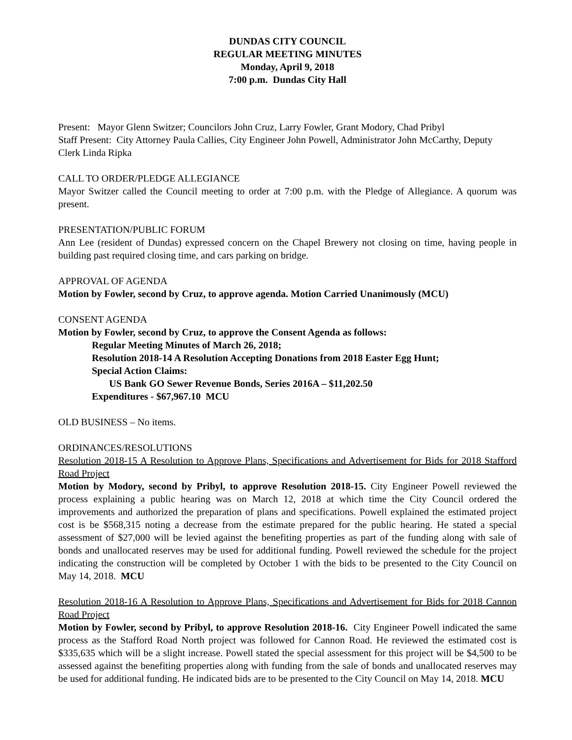DUNDAS CITY COUNCIL
REGULAR MEETING MINUTES
Monday, April 9, 2018
7:00 p.m. Dundas City Hall
Present: Mayor Glenn Switzer; Councilors John Cruz, Larry Fowler, Grant Modory, Chad Pribyl
Staff Present: City Attorney Paula Callies, City Engineer John Powell, Administrator John McCarthy, Deputy Clerk Linda Ripka
CALL TO ORDER/PLEDGE ALLEGIANCE
Mayor Switzer called the Council meeting to order at 7:00 p.m. with the Pledge of Allegiance. A quorum was present.
PRESENTATION/PUBLIC FORUM
Ann Lee (resident of Dundas) expressed concern on the Chapel Brewery not closing on time, having people in building past required closing time, and cars parking on bridge.
APPROVAL OF AGENDA
Motion by Fowler, second by Cruz, to approve agenda. Motion Carried Unanimously (MCU)
CONSENT AGENDA
Motion by Fowler, second by Cruz, to approve the Consent Agenda as follows:
Regular Meeting Minutes of March 26, 2018;
Resolution 2018-14 A Resolution Accepting Donations from 2018 Easter Egg Hunt;
Special Action Claims:
US Bank GO Sewer Revenue Bonds, Series 2016A – $11,202.50
Expenditures - $67,967.10 MCU
OLD BUSINESS – No items.
ORDINANCES/RESOLUTIONS
Resolution 2018-15 A Resolution to Approve Plans, Specifications and Advertisement for Bids for 2018 Stafford Road Project
Motion by Modory, second by Pribyl, to approve Resolution 2018-15. City Engineer Powell reviewed the process explaining a public hearing was on March 12, 2018 at which time the City Council ordered the improvements and authorized the preparation of plans and specifications. Powell explained the estimated project cost is be $568,315 noting a decrease from the estimate prepared for the public hearing. He stated a special assessment of $27,000 will be levied against the benefiting properties as part of the funding along with sale of bonds and unallocated reserves may be used for additional funding. Powell reviewed the schedule for the project indicating the construction will be completed by October 1 with the bids to be presented to the City Council on May 14, 2018. MCU
Resolution 2018-16 A Resolution to Approve Plans, Specifications and Advertisement for Bids for 2018 Cannon Road Project
Motion by Fowler, second by Pribyl, to approve Resolution 2018-16. City Engineer Powell indicated the same process as the Stafford Road North project was followed for Cannon Road. He reviewed the estimated cost is $335,635 which will be a slight increase. Powell stated the special assessment for this project will be $4,500 to be assessed against the benefiting properties along with funding from the sale of bonds and unallocated reserves may be used for additional funding. He indicated bids are to be presented to the City Council on May 14, 2018. MCU